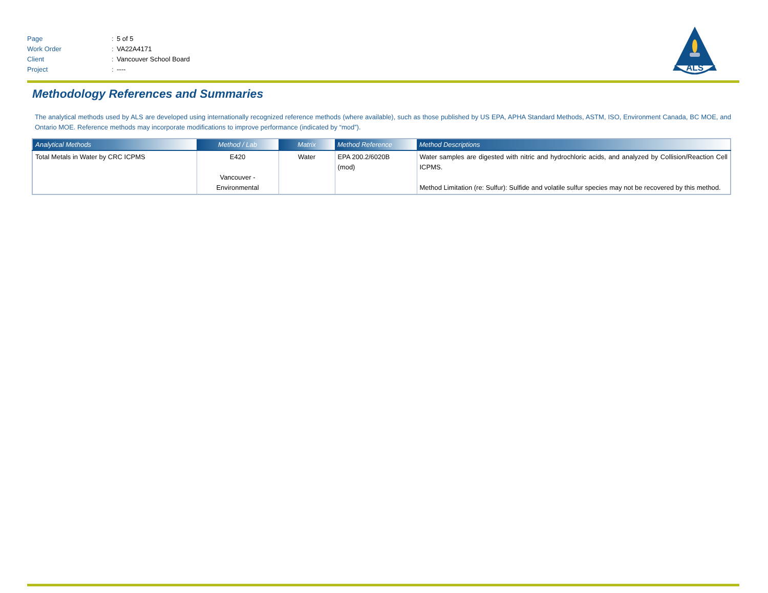| Page | : | 5 of 5 |
| Work Order | : | VA22A4171 |
| Client | : | Vancouver School Board |
| Project | : | ---- |
ALS
Methodology References and Summaries
The analytical methods used by ALS are developed using internationally recognized reference methods (where available), such as those published by US EPA, APHA Standard Methods, ASTM, ISO, Environment Canada, BC MOE, and Ontario MOE. Reference methods may incorporate modifications to improve performance (indicated by “mod”).
| Analytical Methods | Method / Lab | Matrix | Method Reference | Method Descriptions |
| --- | --- | --- | --- | --- |
| Total Metals in Water by CRC ICPMS | E420 Vancouver - Environmental | Water | EPA 200.2/6020B (mod) | Water samples are digested with nitric and hydrochloric acids, and analyzed by Collision/Reaction Cell ICPMS. Method Limitation (re: Sulfur): Sulfide and volatile sulfur species may not be recovered by this method. |